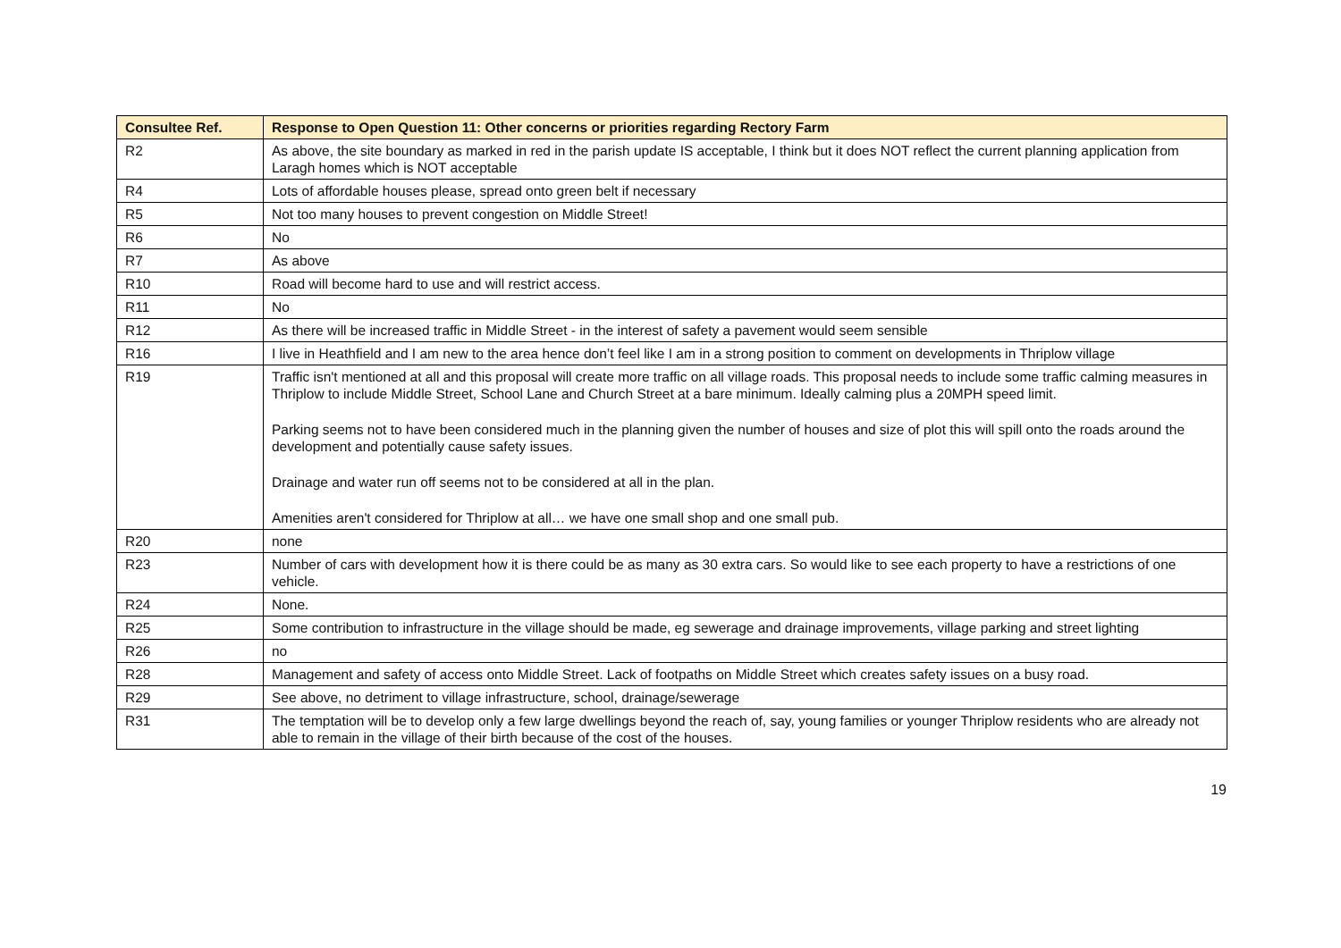| Consultee Ref. | Response to Open Question 11: Other concerns or priorities regarding Rectory Farm |
| --- | --- |
| R2 | As above, the site boundary as marked in red in the parish update IS acceptable, I think but it does NOT reflect the current planning application from Laragh homes which is NOT acceptable |
| R4 | Lots of affordable houses please, spread onto green belt if necessary |
| R5 | Not too many houses to prevent congestion on Middle Street! |
| R6 | No |
| R7 | As above |
| R10 | Road will become hard to use and will restrict access. |
| R11 | No |
| R12 | As there will be increased traffic in Middle Street - in the interest of safety a pavement would seem sensible |
| R16 | I live in Heathfield and I am new to the area hence don’t feel like I am in a strong position to comment on developments in Thriplow village |
| R19 | Traffic isn't mentioned at all and this proposal will create more traffic on all village roads. This proposal needs to include some traffic calming measures in Thriplow to include Middle Street, School Lane and Church Street at a bare minimum. Ideally calming plus a 20MPH speed limit. Parking seems not to have been considered much in the planning given the number of houses and size of plot this will spill onto the roads around the development and potentially cause safety issues. Drainage and water run off seems not to be considered at all in the plan. Amenities aren't considered for Thriplow at all… we have one small shop and one small pub. |
| R20 | none |
| R23 | Number of cars with development how it is there could be as many as 30 extra cars. So would like to see each property to have a restrictions of one vehicle. |
| R24 | None. |
| R25 | Some contribution to infrastructure in the village should be made, eg sewerage and drainage improvements, village parking and street lighting |
| R26 | no |
| R28 | Management and safety of access onto Middle Street. Lack of footpaths on Middle Street which creates safety issues on a busy road. |
| R29 | See above, no detriment to village infrastructure, school, drainage/sewerage |
| R31 | The temptation will be to develop only a few large dwellings beyond the reach of, say, young families or younger Thriplow residents who are already not able to remain in the village of their birth because of the cost of the houses. |
19